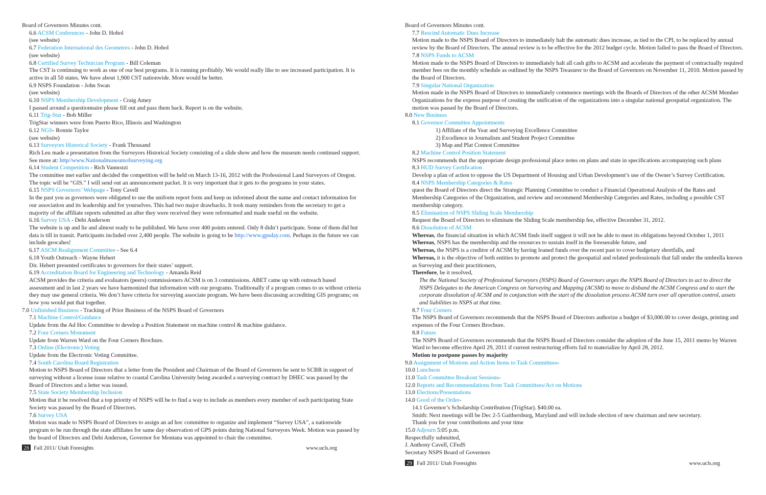Board of Governors Minutes cont.
6.6 ACSM Conferences - John D. Hohol
(see website)
6.7 Federation International des Geometres - John D. Hohol
(see website)
6.8 Certified Survey Technician Program - Bill Coleman
The CST is continuing to work as one of our best programs. It is running profitably. We would really like to see increased participation. It is active in all 50 states. We have about 1,900 CST nationwide. More would be better.
6.9 NSPS Foundation - John Swan
(see website)
6.10 NSPS Membership Development - Craig Amey
I passed around a questionnaire please fill out and pass them back. Report is on the website.
6.11 Trig-Star - Bob Miller
TrigStar winners were from Puerto Rico, Illinois and Washington
6.12 NGS- Ronnie Taylor
(see website)
6.13 Surveyors Historical Society - Frank Thousand
Rich Leu made a presentation from the Surveyors Historical Society consisting of a slide show and how the museum needs continued support. See more at: http//www.Nationalmuseumofsurveying.org
6.14 Student Competition - Rich Vannozzi
The committee met earlier and decided the competition will be held on March 13-16, 2012 with the Professional Land Surveyors of Oregon. The topic will be “GIS.” I will send out an announcement packet. It is very important that it gets to the programs in your states.
6.15 NSPS Governors’ Webpage - Tony Cavell
In the past you as governors were obligated to use the uniform report form and keep us informed about the name and contact information for our association and its leadership and for yourselves. This had two major drawbacks. It took many reminders from the secretary to get a majority of the affiliate reports submitted an after they were received they were reformatted and made useful on the website.
6.16 Survey USA - Debi Anderson
The website is up and lie and almost ready to be published. We have over 400 points entered. Only 8 didn’t participate. Some of them did but data is till in transit. Participants included over 2,400 people. The website is going to be http://www.gpsday.com. Perhaps in the future we can include geocahes!
6.17 ASCM Realignment Committee - See 6.4
6.18 Youth Outreach - Wayne Hebert
Dir. Hebert presented certificates to governors for their states’ support.
6.19 Accreditation Board for Engineering and Technology - Amanda Reid
ACSM provides the criteria and evaluators (peers) commissioners ACSM is on 3 commissions. ABET came up with outreach based assessment and in last 2 years we have harmonized that information with our programs. Traditionally if a program comes to us without criteria they may use general criteria. We don’t have criteria for surveying associate program. We have been discussing accrediting GIS programs; on how you would put that together.
7.0 Unfinished Business - Tracking of Prior Business of the NSPS Board of Governors
7.1 Machine Control/Guidance
Update from the Ad Hoc Committee to develop a Position Statement on machine control & machine guidance.
7.2 Four Corners Monument
Update from Warren Ward on the Four Corners Brochure.
7.3 Online (Electronic) Voting
Update from the Electronic Voting Committee.
7.4 South Carolina Board Registration
Motion to NSPS Board of Directors that a letter from the President and Chairman of the Board of Governors be sent to SCBR in support of surveying without a license issue relative to coastal Carolina University being awarded a surveying contract by DHEC was passed by the Board of Directors and a letter was issued.
7.5 State Society Membership Inclusion
Motion that it be resolved that a top priority of NSPS will be to find a way to include as members every member of each participating State Society was passed by the Board of Directors.
7.6 Survey USA
Motion was made to NSPS Board of Directors to assign an ad hoc committee to organize and implement “Survey USA”, a nationwide program to be run through the state affiliates for same day observation of GPS points during National Surveyors Week. Motion was passed by the board of Directors and Debi Anderson, Governor for Montana was appointed to chair the committee.
28 Fall 2011/ Utah Foresights www.ucls.org
Board of Governors Minutes cont.
7.7 Rescind Automatic Dues Increase
Motion made to the NSPS Board of Directors to immediately halt the automatic dues increase, as tied to the CPI, to be replaced by annual review by the Board of Directors. The annual review is to be effective for the 2012 budget cycle. Motion failed to pass the Board of Directors.
7.8 NSPS Funds to ACSM
Motion made to the NSPS Board of Directors to immediately halt all cash gifts to ACSM and accelerate the payment of contractually required member fees on the monthly schedule as outlined by the NSPS Treasurer to the Board of Governors on November 11, 2010. Motion passed by the Board of Directors.
7.9 Singular National Organization
Motion made in the NSPS Board of Directors to immediately commence meetings with the Boards of Directors of the other ACSM Member Organizations for the express purpose of creating the unification of the organizations into a singular national geospatial organization. The motion was passed by the Board of Directors.
8.0 New Business
8.1 Governor Committee Appointments
1) Affiliate of the Year and Surveying Excellence Committee
2) Excellence in Journalism and Student Project Committee
3) Map and Plat Contest Committee
8.2 Machine Control Position Statement
NSPS recommends that the appropriate design professional place notes on plans and state in specifications accompanying such plans
8.3 HUD Survey Certification
Develop a plan of action to oppose the US Department of Housing and Urban Development’s use of the Owner’s Survey Certification.
8.4 NSPS Membership Categories & Rates
quest the Board of Directors direct the Strategic Planning Committee to conduct a Financial Operational Analysis of the Rates and Membership Categories of the Organization, and review and recommend Membership Categories and Rates, including a possible CST membership category.
8.5 Elimination of NSPS Sliding Scale Membership
Request the Board of Directors to eliminate the Sliding Scale membership fee, effective December 31, 2012.
8.6 Dissolution of ACSM
Whereas, the financial situation in which ACSM finds itself suggest it will not be able to meet its obligations beyond October 1, 2011
Whereas, NSPS has the membership and the resources to sustain itself in the foreseeable future, and
Whereas, the NSPS is a creditor of ACSM by having loaned funds over the recent past to cover budgetary shortfalls, and
Whereas, it is the objective of both entities to promote and protect the geospatial and related professionals that fall under the umbrella known as Surveying and their practitioners,
Therefore, be it resolved,
The the National Society of Professional Surveyors (NSPS) Board of Governors urges the NSPS Board of Directors to act to direct the NSPS Delegates to the American Congress on Surveying and Mapping (ACSM) to move to disband the ACSM Congress and to start the corporate dissolution of ACSM and in conjunction with the start of the dissolution process ACSM turn over all operation control, assets and liabilities to NSPS at that time.
8.7 Four Corners
The NSPS Board of Governors recommends that the NSPS Board of Directors authorize a budget of $3,000.00 to cover design, printing and expenses of the Four Corners Brochure.
8.8 Future
The NSPS Board of Governors recommends that the NSPS Board of Directors consider the adoption of the June 15, 2011 memo by Warren Ward to become effective April 29, 2011 if current restructuring efforts fail to materialize by April 28, 2012.
Motion to postpone passes by majority
9.0 Assignment of Motions and Action Items to Task Committees-
10.0 Luncheon
11.0 Task Committee Breakout Sessions-
12.0 Reports and Recommendations from Task Committees/Act on Motions
13.0 Elections/Presentations
14.0 Good of the Order-
14.1 Governor’s Scholarship Contribution (TrigStar). $40.00 ea.
Smith: Next meetings will be Dec 2-5 Gaithersburg, Maryland and will include election of new chairman and new secretary.
Thank you for your contributions and your time
15.0 Adjourn 5:05 p.m.
Respectfully submitted,
J. Anthony Cavell, CFedS
Secretary NSPS Board of Governors
29 Fall 2011/ Utah Foresights www.ucls.org